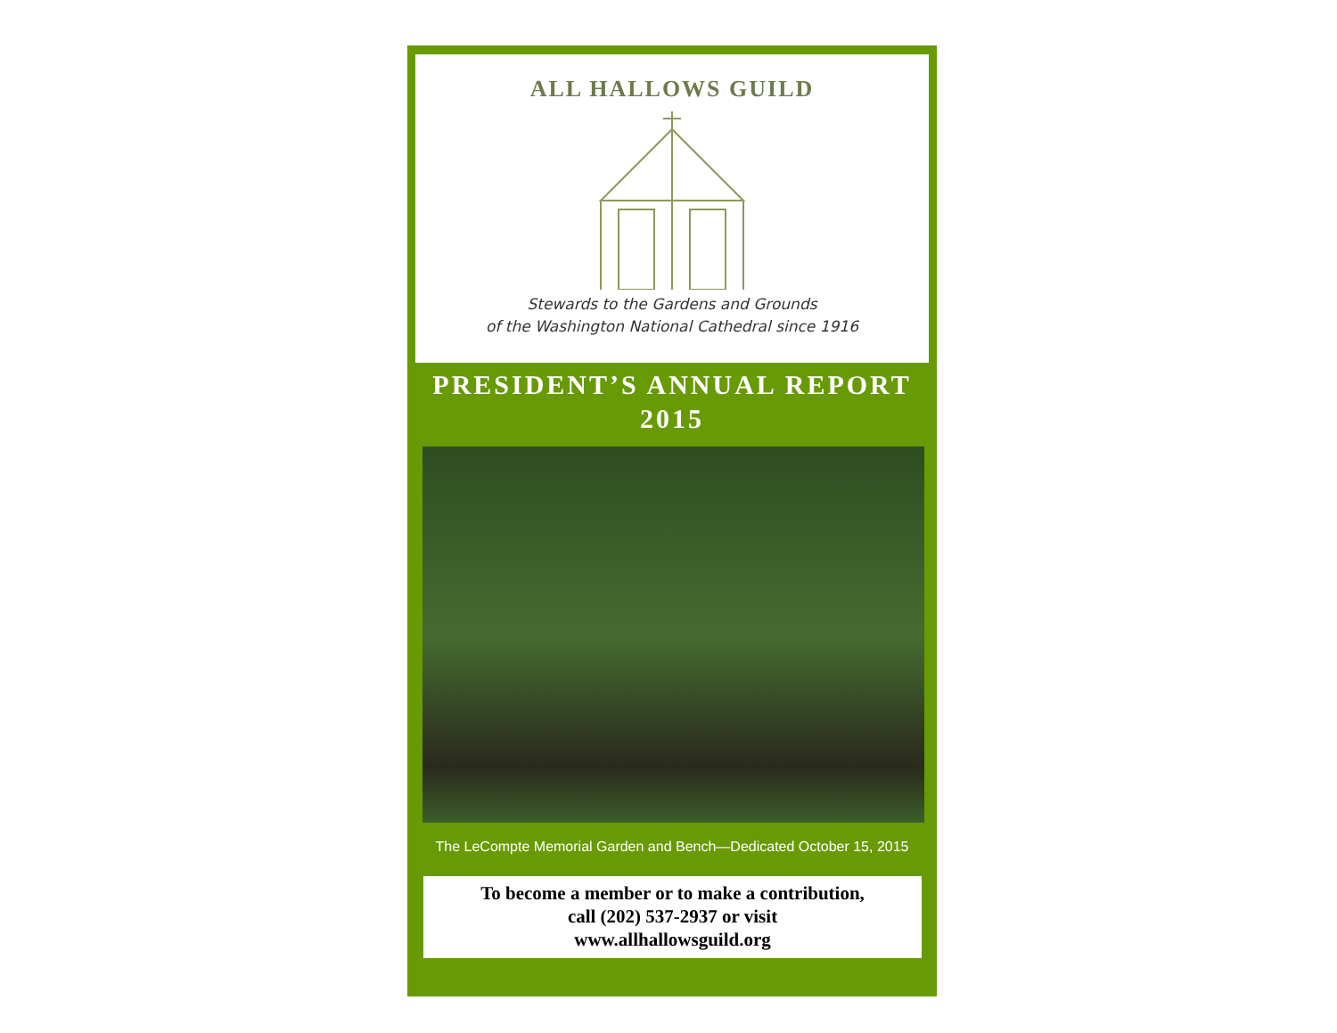ALL HALLOWS GUILD
Stewards to the Gardens and Grounds
of the Washington National Cathedral since 1916
PRESIDENT’S ANNUAL REPORT
2015
The LeCompte Memorial Garden and Bench—Dedicated October 15, 2015
To become a member or to make a contribution,
call (202) 537-2937 or visit
www.allhallowsguild.org